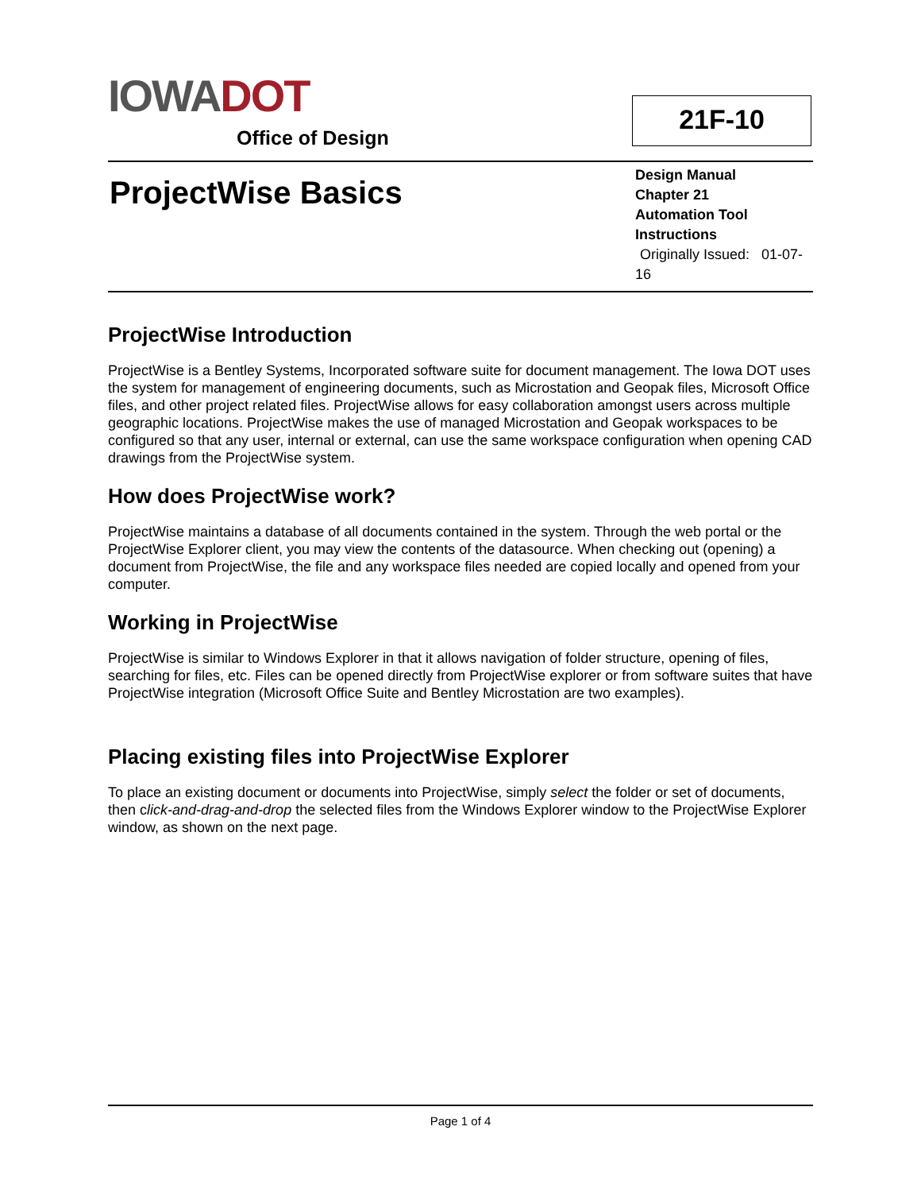IOWA DOT
Office of Design
21F-10
ProjectWise Basics
Design Manual
Chapter 21
Automation Tool
Instructions
Originally Issued: 01-07-16
ProjectWise Introduction
ProjectWise is a Bentley Systems, Incorporated software suite for document management. The Iowa DOT uses the system for management of engineering documents, such as Microstation and Geopak files, Microsoft Office files, and other project related files. ProjectWise allows for easy collaboration amongst users across multiple geographic locations. ProjectWise makes the use of managed Microstation and Geopak workspaces to be configured so that any user, internal or external, can use the same workspace configuration when opening CAD drawings from the ProjectWise system.
How does ProjectWise work?
ProjectWise maintains a database of all documents contained in the system. Through the web portal or the ProjectWise Explorer client, you may view the contents of the datasource. When checking out (opening) a document from ProjectWise, the file and any workspace files needed are copied locally and opened from your computer.
Working in ProjectWise
ProjectWise is similar to Windows Explorer in that it allows navigation of folder structure, opening of files, searching for files, etc. Files can be opened directly from ProjectWise explorer or from software suites that have ProjectWise integration (Microsoft Office Suite and Bentley Microstation are two examples).
Placing existing files into ProjectWise Explorer
To place an existing document or documents into ProjectWise, simply select the folder or set of documents, then click-and-drag-and-drop the selected files from the Windows Explorer window to the ProjectWise Explorer window, as shown on the next page.
Page 1 of 4